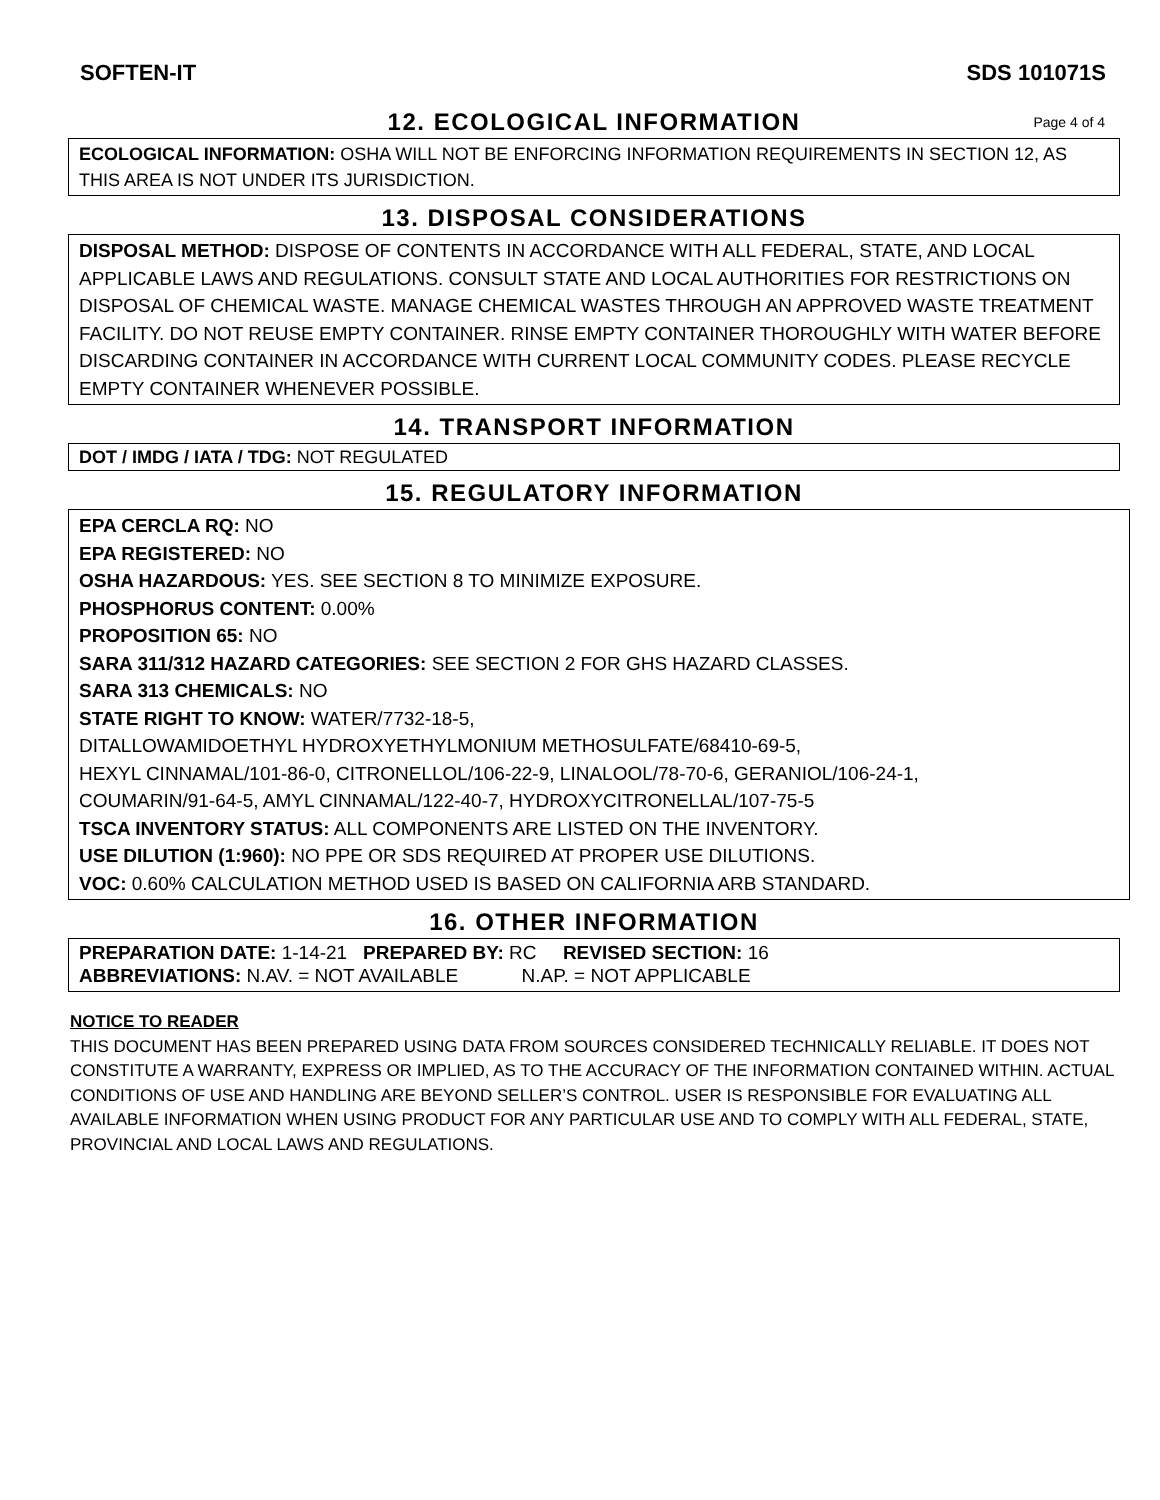SOFTEN-IT SDS 101071S
12. ECOLOGICAL INFORMATION Page 4 of 4
ECOLOGICAL INFORMATION: OSHA WILL NOT BE ENFORCING INFORMATION REQUIREMENTS IN SECTION 12, AS THIS AREA IS NOT UNDER ITS JURISDICTION.
13. DISPOSAL CONSIDERATIONS
DISPOSAL METHOD: DISPOSE OF CONTENTS IN ACCORDANCE WITH ALL FEDERAL, STATE, AND LOCAL APPLICABLE LAWS AND REGULATIONS. CONSULT STATE AND LOCAL AUTHORITIES FOR RESTRICTIONS ON DISPOSAL OF CHEMICAL WASTE. MANAGE CHEMICAL WASTES THROUGH AN APPROVED WASTE TREATMENT FACILITY. DO NOT REUSE EMPTY CONTAINER. RINSE EMPTY CONTAINER THOROUGHLY WITH WATER BEFORE DISCARDING CONTAINER IN ACCORDANCE WITH CURRENT LOCAL COMMUNITY CODES. PLEASE RECYCLE EMPTY CONTAINER WHENEVER POSSIBLE.
14. TRANSPORT INFORMATION
DOT / IMDG / IATA / TDG: NOT REGULATED
15. REGULATORY INFORMATION
EPA CERCLA RQ: NO
EPA REGISTERED: NO
OSHA HAZARDOUS: YES. SEE SECTION 8 TO MINIMIZE EXPOSURE.
PHOSPHORUS CONTENT: 0.00%
PROPOSITION 65: NO
SARA 311/312 HAZARD CATEGORIES: SEE SECTION 2 FOR GHS HAZARD CLASSES.
SARA 313 CHEMICALS: NO
STATE RIGHT TO KNOW: WATER/7732-18-5,
DITALLOWAMIDOETHYL HYDROXYETHYLMONIUM METHOSULFATE/68410-69-5,
HEXYL CINNAMAL/101-86-0, CITRONELLOL/106-22-9, LINALOOL/78-70-6, GERANIOL/106-24-1,
COUMARIN/91-64-5, AMYL CINNAMAL/122-40-7, HYDROXYCITRONELLAL/107-75-5
TSCA INVENTORY STATUS: ALL COMPONENTS ARE LISTED ON THE INVENTORY.
USE DILUTION (1:960): NO PPE OR SDS REQUIRED AT PROPER USE DILUTIONS.
VOC: 0.60% CALCULATION METHOD USED IS BASED ON CALIFORNIA ARB STANDARD.
16. OTHER INFORMATION
PREPARATION DATE: 1-14-21 PREPARED BY: RC REVISED SECTION: 16
ABBREVIATIONS: N.AV. = NOT AVAILABLE N.AP. = NOT APPLICABLE
NOTICE TO READER
THIS DOCUMENT HAS BEEN PREPARED USING DATA FROM SOURCES CONSIDERED TECHNICALLY RELIABLE. IT DOES NOT CONSTITUTE A WARRANTY, EXPRESS OR IMPLIED, AS TO THE ACCURACY OF THE INFORMATION CONTAINED WITHIN. ACTUAL CONDITIONS OF USE AND HANDLING ARE BEYOND SELLER’S CONTROL. USER IS RESPONSIBLE FOR EVALUATING ALL AVAILABLE INFORMATION WHEN USING PRODUCT FOR ANY PARTICULAR USE AND TO COMPLY WITH ALL FEDERAL, STATE, PROVINCIAL AND LOCAL LAWS AND REGULATIONS.